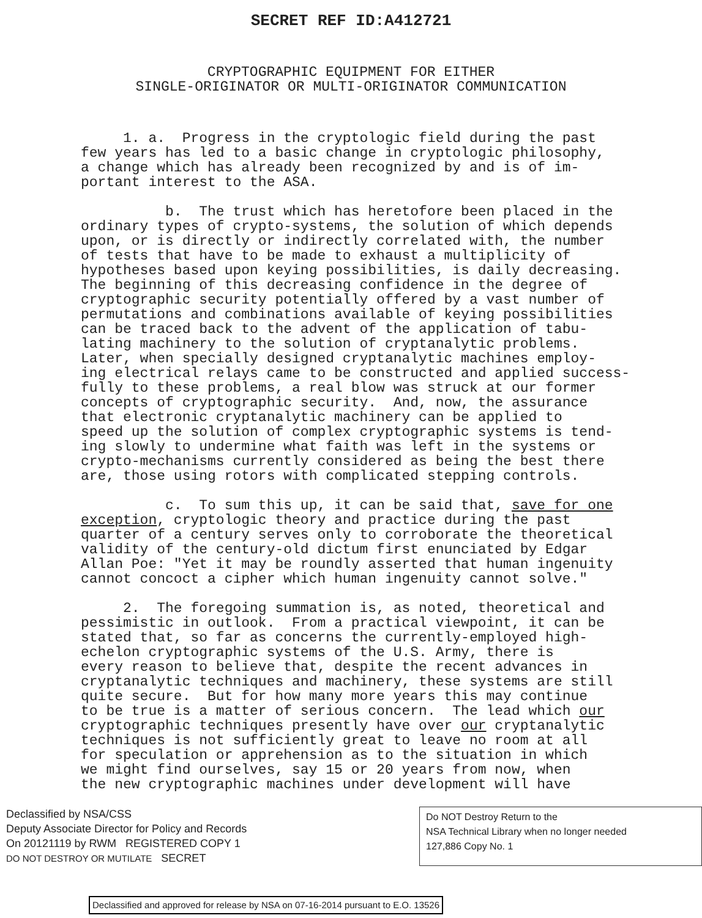SECRET REF ID:A412721
CRYPTOGRAPHIC EQUIPMENT FOR EITHER
SINGLE-ORIGINATOR OR MULTI-ORIGINATOR COMMUNICATION
1. a. Progress in the cryptologic field during the past few years has led to a basic change in cryptologic philosophy, a change which has already been recognized by and is of im- portant interest to the ASA.
b. The trust which has heretofore been placed in the ordinary types of crypto-systems, the solution of which depends upon, or is directly or indirectly correlated with, the number of tests that have to be made to exhaust a multiplicity of hypotheses based upon keying possibilities, is daily decreasing. The beginning of this decreasing confidence in the degree of cryptographic security potentially offered by a vast number of permutations and combinations available of keying possibilities can be traced back to the advent of the application of tabu- lating machinery to the solution of cryptanalytic problems. Later, when specially designed cryptanalytic machines employ- ing electrical relays came to be constructed and applied success- fully to these problems, a real blow was struck at our former concepts of cryptographic security. And, now, the assurance that electronic cryptanalytic machinery can be applied to speed up the solution of complex cryptographic systems is tend- ing slowly to undermine what faith was left in the systems or crypto-mechanisms currently considered as being the best there are, those using rotors with complicated stepping controls.
c. To sum this up, it can be said that, save for one exception, cryptologic theory and practice during the past quarter of a century serves only to corroborate the theoretical validity of the century-old dictum first enunciated by Edgar Allan Poe: "Yet it may be roundly asserted that human ingenuity cannot concoct a cipher which human ingenuity cannot solve."
2. The foregoing summation is, as noted, theoretical and pessimistic in outlook. From a practical viewpoint, it can be stated that, so far as concerns the currently-employed high- echelon cryptographic systems of the U.S. Army, there is every reason to believe that, despite the recent advances in cryptanalytic techniques and machinery, these systems are still quite secure. But for how many more years this may continue to be true is a matter of serious concern. The lead which our cryptographic techniques presently have over our cryptanalytic techniques is not sufficiently great to leave no room at all for speculation or apprehension as to the situation in which we might find ourselves, say 15 or 20 years from now, when the new cryptographic machines under development will have
Declassified by NSA/CSS
Deputy Associate Director for Policy and Records
On 20121119 by RWM REGISTERED COPY 1
DO NOT DESTROY OR MUTILATE SECRET
Do NOT Destroy Return to the
NSA Technical Library when no longer needed
127,886 Copy No. 1
Declassified and approved for release by NSA on 07-16-2014 pursuant to E.O. 13526